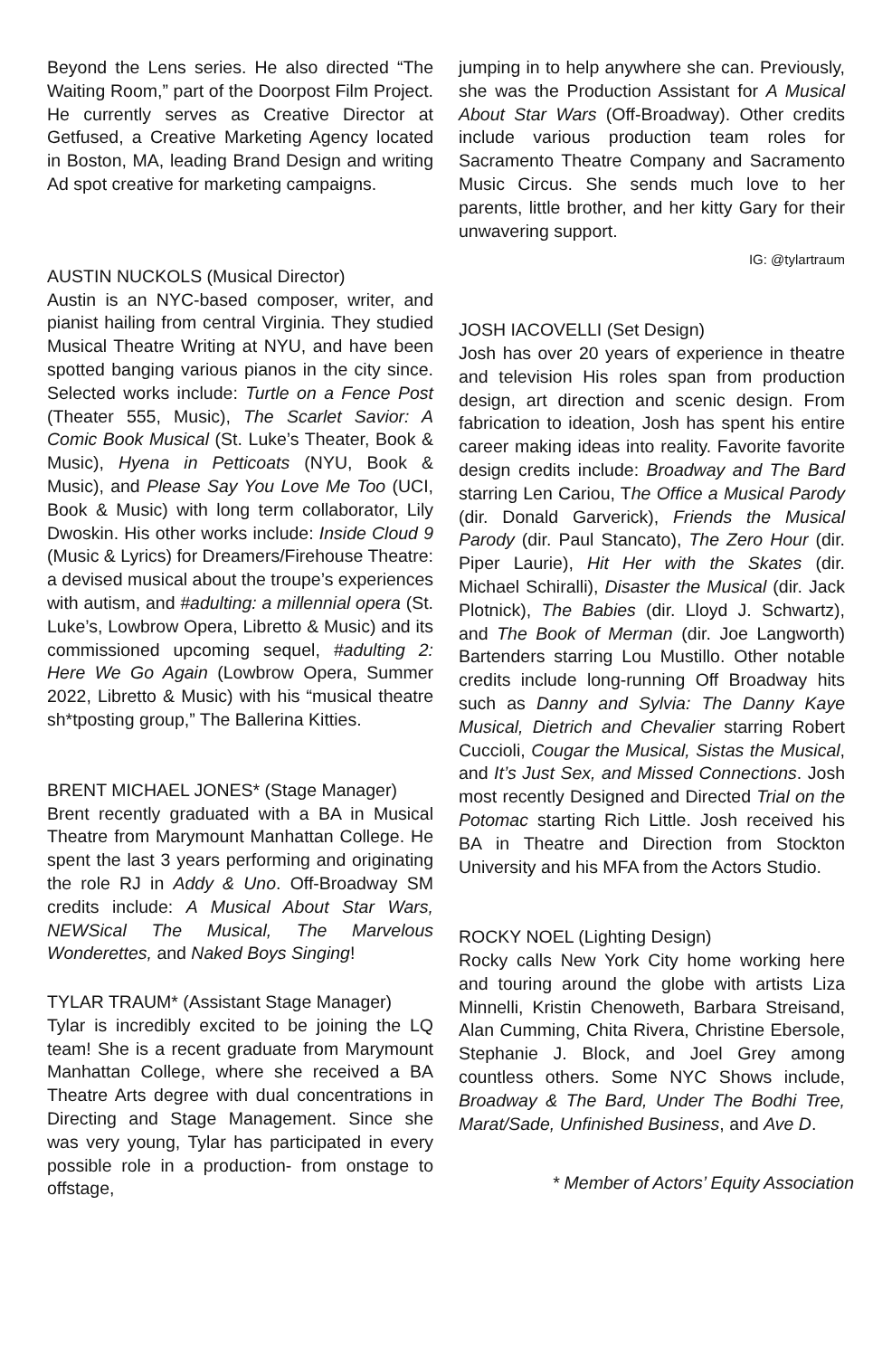Beyond the Lens series. He also directed “The Waiting Room,” part of the Doorpost Film Project. He currently serves as Creative Director at Getfused, a Creative Marketing Agency located in Boston, MA, leading Brand Design and writing Ad spot creative for marketing campaigns.
AUSTIN NUCKOLS (Musical Director)
Austin is an NYC-based composer, writer, and pianist hailing from central Virginia. They studied Musical Theatre Writing at NYU, and have been spotted banging various pianos in the city since. Selected works include: Turtle on a Fence Post (Theater 555, Music), The Scarlet Savior: A Comic Book Musical (St. Luke’s Theater, Book & Music), Hyena in Petticoats (NYU, Book & Music), and Please Say You Love Me Too (UCI, Book & Music) with long term collaborator, Lily Dwoskin. His other works include: Inside Cloud 9 (Music & Lyrics) for Dreamers/Firehouse Theatre: a devised musical about the troupe’s experiences with autism, and #adulting: a millennial opera (St. Luke’s, Lowbrow Opera, Libretto & Music) and its commissioned upcoming sequel, #adulting 2: Here We Go Again (Lowbrow Opera, Summer 2022, Libretto & Music) with his “musical theatre sh*tposting group,” The Ballerina Kitties.
BRENT MICHAEL JONES* (Stage Manager)
Brent recently graduated with a BA in Musical Theatre from Marymount Manhattan College. He spent the last 3 years performing and originating the role RJ in Addy & Uno. Off-Broadway SM credits include: A Musical About Star Wars, NEWSical The Musical, The Marvelous Wonderettes, and Naked Boys Singing!
TYLAR TRAUM* (Assistant Stage Manager)
Tylar is incredibly excited to be joining the LQ team! She is a recent graduate from Marymount Manhattan College, where she received a BA Theatre Arts degree with dual concentrations in Directing and Stage Management. Since she was very young, Tylar has participated in every possible role in a production- from onstage to offstage,
jumping in to help anywhere she can. Previously, she was the Production Assistant for A Musical About Star Wars (Off-Broadway). Other credits include various production team roles for Sacramento Theatre Company and Sacramento Music Circus. She sends much love to her parents, little brother, and her kitty Gary for their unwavering support.
IG: @tylartraum
JOSH IACOVELLI (Set Design)
Josh has over 20 years of experience in theatre and television His roles span from production design, art direction and scenic design. From fabrication to ideation, Josh has spent his entire career making ideas into reality. Favorite favorite design credits include: Broadway and The Bard starring Len Cariou, The Office a Musical Parody (dir. Donald Garverick), Friends the Musical Parody (dir. Paul Stancato), The Zero Hour (dir. Piper Laurie), Hit Her with the Skates (dir. Michael Schiralli), Disaster the Musical (dir. Jack Plotnick), The Babies (dir. Lloyd J. Schwartz), and The Book of Merman (dir. Joe Langworth) Bartenders starring Lou Mustillo. Other notable credits include long-running Off Broadway hits such as Danny and Sylvia: The Danny Kaye Musical, Dietrich and Chevalier starring Robert Cuccioli, Cougar the Musical, Sistas the Musical, and It’s Just Sex, and Missed Connections. Josh most recently Designed and Directed Trial on the Potomac starting Rich Little. Josh received his BA in Theatre and Direction from Stockton University and his MFA from the Actors Studio.
ROCKY NOEL (Lighting Design)
Rocky calls New York City home working here and touring around the globe with artists Liza Minnelli, Kristin Chenoweth, Barbara Streisand, Alan Cumming, Chita Rivera, Christine Ebersole, Stephanie J. Block, and Joel Grey among countless others. Some NYC Shows include, Broadway & The Bard, Under The Bodhi Tree, Marat/Sade, Unfinished Business, and Ave D.
* Member of Actors’ Equity Association